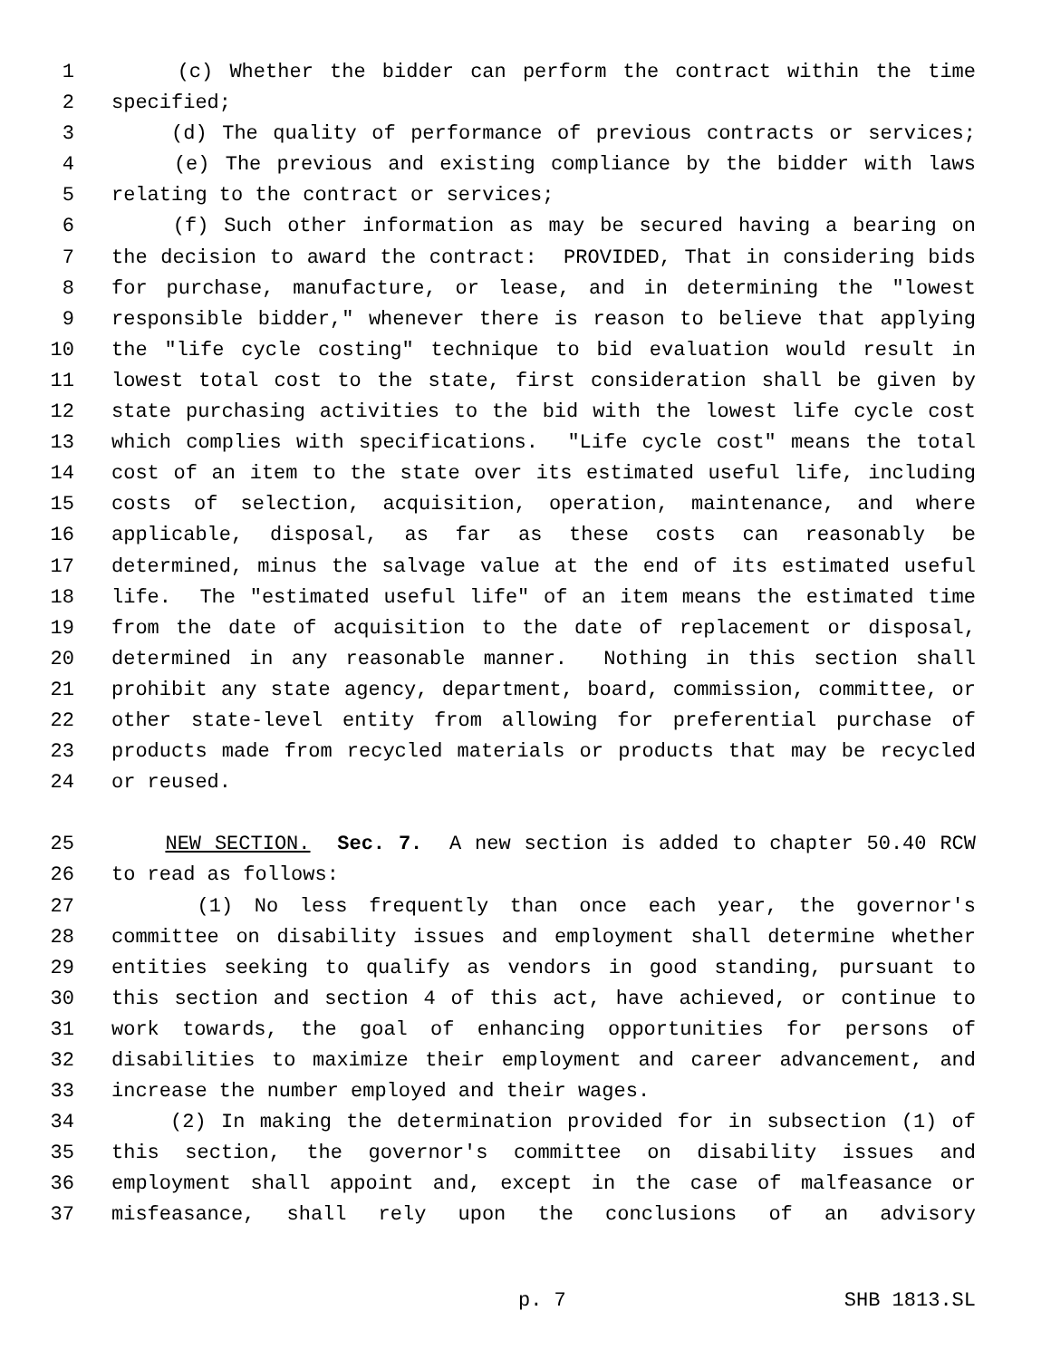1 (c) Whether the bidder can perform the contract within the time
2 specified;
3 (d) The quality of performance of previous contracts or services;
4 (e) The previous and existing compliance by the bidder with laws
5 relating to the contract or services;
6 (f) Such other information as may be secured having a bearing on
7 the decision to award the contract: PROVIDED, That in considering bids
8 for purchase, manufacture, or lease, and in determining the "lowest
9 responsible bidder," whenever there is reason to believe that applying
10 the "life cycle costing" technique to bid evaluation would result in
11 lowest total cost to the state, first consideration shall be given by
12 state purchasing activities to the bid with the lowest life cycle cost
13 which complies with specifications. "Life cycle cost" means the total
14 cost of an item to the state over its estimated useful life, including
15 costs of selection, acquisition, operation, maintenance, and where
16 applicable, disposal, as far as these costs can reasonably be
17 determined, minus the salvage value at the end of its estimated useful
18 life. The "estimated useful life" of an item means the estimated time
19 from the date of acquisition to the date of replacement or disposal,
20 determined in any reasonable manner. Nothing in this section shall
21 prohibit any state agency, department, board, commission, committee, or
22 other state-level entity from allowing for preferential purchase of
23 products made from recycled materials or products that may be recycled
24 or reused.
25 NEW SECTION. Sec. 7. A new section is added to chapter 50.40 RCW
26 to read as follows:
27 (1) No less frequently than once each year, the governor's
28 committee on disability issues and employment shall determine whether
29 entities seeking to qualify as vendors in good standing, pursuant to
30 this section and section 4 of this act, have achieved, or continue to
31 work towards, the goal of enhancing opportunities for persons of
32 disabilities to maximize their employment and career advancement, and
33 increase the number employed and their wages.
34 (2) In making the determination provided for in subsection (1) of
35 this section, the governor's committee on disability issues and
36 employment shall appoint and, except in the case of malfeasance or
37 misfeasance, shall rely upon the conclusions of an advisory
p. 7 SHB 1813.SL